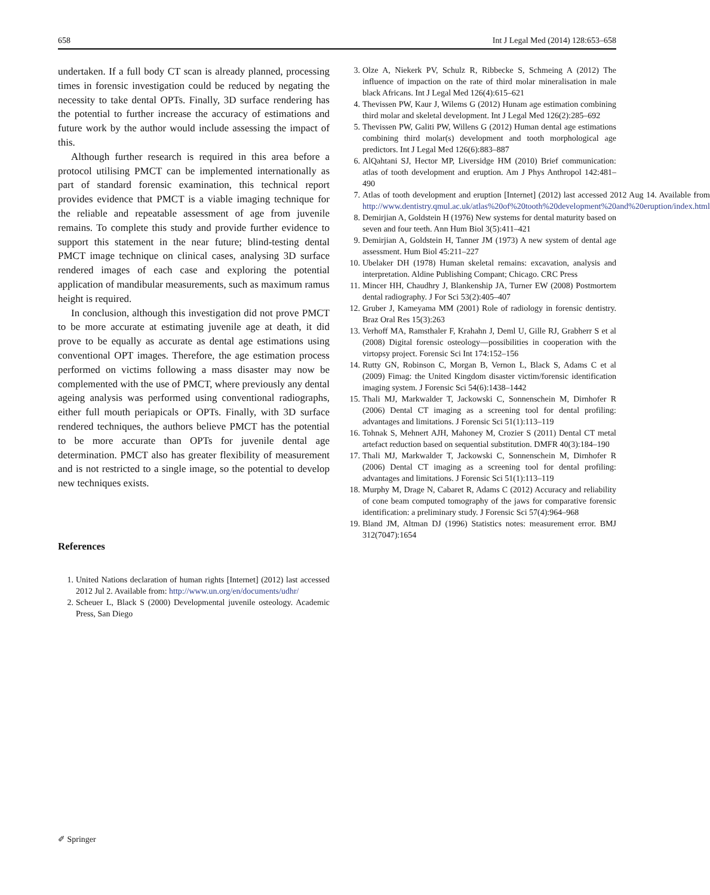658 Int J Legal Med (2014) 128:653–658
undertaken. If a full body CT scan is already planned, processing times in forensic investigation could be reduced by negating the necessity to take dental OPTs. Finally, 3D surface rendering has the potential to further increase the accuracy of estimations and future work by the author would include assessing the impact of this.
Although further research is required in this area before a protocol utilising PMCT can be implemented internationally as part of standard forensic examination, this technical report provides evidence that PMCT is a viable imaging technique for the reliable and repeatable assessment of age from juvenile remains. To complete this study and provide further evidence to support this statement in the near future; blind-testing dental PMCT image technique on clinical cases, analysing 3D surface rendered images of each case and exploring the potential application of mandibular measurements, such as maximum ramus height is required.
In conclusion, although this investigation did not prove PMCT to be more accurate at estimating juvenile age at death, it did prove to be equally as accurate as dental age estimations using conventional OPT images. Therefore, the age estimation process performed on victims following a mass disaster may now be complemented with the use of PMCT, where previously any dental ageing analysis was performed using conventional radiographs, either full mouth periapicals or OPTs. Finally, with 3D surface rendered techniques, the authors believe PMCT has the potential to be more accurate than OPTs for juvenile dental age determination. PMCT also has greater flexibility of measurement and is not restricted to a single image, so the potential to develop new techniques exists.
References
1. United Nations declaration of human rights [Internet] (2012) last accessed 2012 Jul 2. Available from: http://www.un.org/en/documents/udhr/
2. Scheuer L, Black S (2000) Developmental juvenile osteology. Academic Press, San Diego
3. Olze A, Niekerk PV, Schulz R, Ribbecke S, Schmeing A (2012) The influence of impaction on the rate of third molar mineralisation in male black Africans. Int J Legal Med 126(4):615–621
4. Thevissen PW, Kaur J, Wilems G (2012) Hunam age estimation combining third molar and skeletal development. Int J Legal Med 126(2):285–692
5. Thevissen PW, Galiti PW, Willens G (2012) Human dental age estimations combining third molar(s) development and tooth morphological age predictors. Int J Legal Med 126(6):883–887
6. AlQahtani SJ, Hector MP, Liversidge HM (2010) Brief communication: atlas of tooth development and eruption. Am J Phys Anthropol 142:481–490
7. Atlas of tooth development and eruption [Internet] (2012) last accessed 2012 Aug 14. Available from http://www.dentistry.qmul.ac.uk/atlas%20of%20tooth%20development%20and%20eruption/index.html
8. Demirjian A, Goldstein H (1976) New systems for dental maturity based on seven and four teeth. Ann Hum Biol 3(5):411–421
9. Demirjian A, Goldstein H, Tanner JM (1973) A new system of dental age assessment. Hum Biol 45:211–227
10. Ubelaker DH (1978) Human skeletal remains: excavation, analysis and interpretation. Aldine Publishing Compant; Chicago. CRC Press
11. Mincer HH, Chaudhry J, Blankenship JA, Turner EW (2008) Postmortem dental radiography. J For Sci 53(2):405–407
12. Gruber J, Kameyama MM (2001) Role of radiology in forensic dentistry. Braz Oral Res 15(3):263
13. Verhoff MA, Ramsthaler F, Krahahn J, Deml U, Gille RJ, Grabherr S et al (2008) Digital forensic osteology—possibilities in cooperation with the virtopsy project. Forensic Sci Int 174:152–156
14. Rutty GN, Robinson C, Morgan B, Vernon L, Black S, Adams C et al (2009) Fimag: the United Kingdom disaster victim/forensic identification imaging system. J Forensic Sci 54(6):1438–1442
15. Thali MJ, Markwalder T, Jackowski C, Sonnenschein M, Dirnhofer R (2006) Dental CT imaging as a screening tool for dental profiling: advantages and limitations. J Forensic Sci 51(1):113–119
16. Tohnak S, Mehnert AJH, Mahoney M, Crozier S (2011) Dental CT metal artefact reduction based on sequential substitution. DMFR 40(3):184–190
17. Thali MJ, Markwalder T, Jackowski C, Sonnenschein M, Dirnhofer R (2006) Dental CT imaging as a screening tool for dental profiling: advantages and limitations. J Forensic Sci 51(1):113–119
18. Murphy M, Drage N, Cabaret R, Adams C (2012) Accuracy and reliability of cone beam computed tomography of the jaws for comparative forensic identification: a preliminary study. J Forensic Sci 57(4):964–968
19. Bland JM, Altman DJ (1996) Statistics notes: measurement error. BMJ 312(7047):1654
✐ Springer